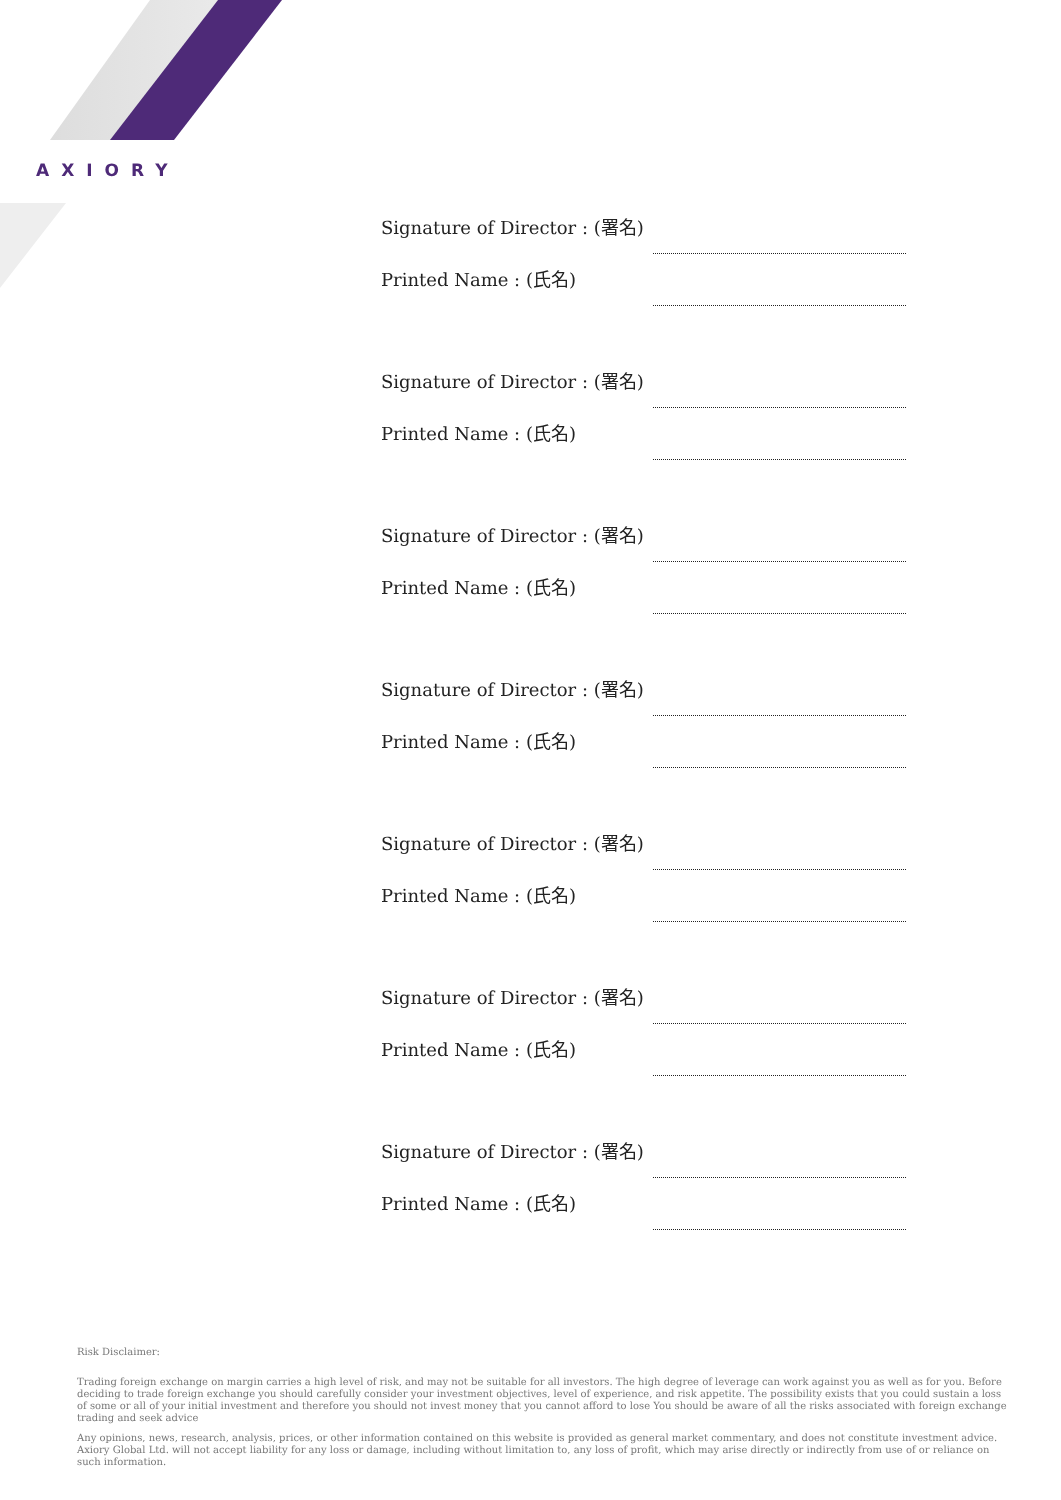AXIORY
Signature of Director : (署名)
Printed Name : (氏名)
Signature of Director : (署名)
Printed Name : (氏名)
Signature of Director : (署名)
Printed Name : (氏名)
Signature of Director : (署名)
Printed Name : (氏名)
Signature of Director : (署名)
Printed Name : (氏名)
Signature of Director : (署名)
Printed Name : (氏名)
Signature of Director : (署名)
Printed Name : (氏名)
Risk Disclaimer:
Trading foreign exchange on margin carries a high level of risk, and may not be suitable for all investors. The high degree of leverage can work against you as well as for you. Before deciding to trade foreign exchange you should carefully consider your investment objectives, level of experience, and risk appetite. The possibility exists that you could sustain a loss of some or all of your initial investment and therefore you should not invest money that you cannot afford to lose You should be aware of all the risks associated with foreign exchange trading and seek advice
Any opinions, news, research, analysis, prices, or other information contained on this website is provided as general market commentary, and does not constitute investment advice. Axiory Global Ltd. will not accept liability for any loss or damage, including without limitation to, any loss of profit, which may arise directly or indirectly from use of or reliance on such information.